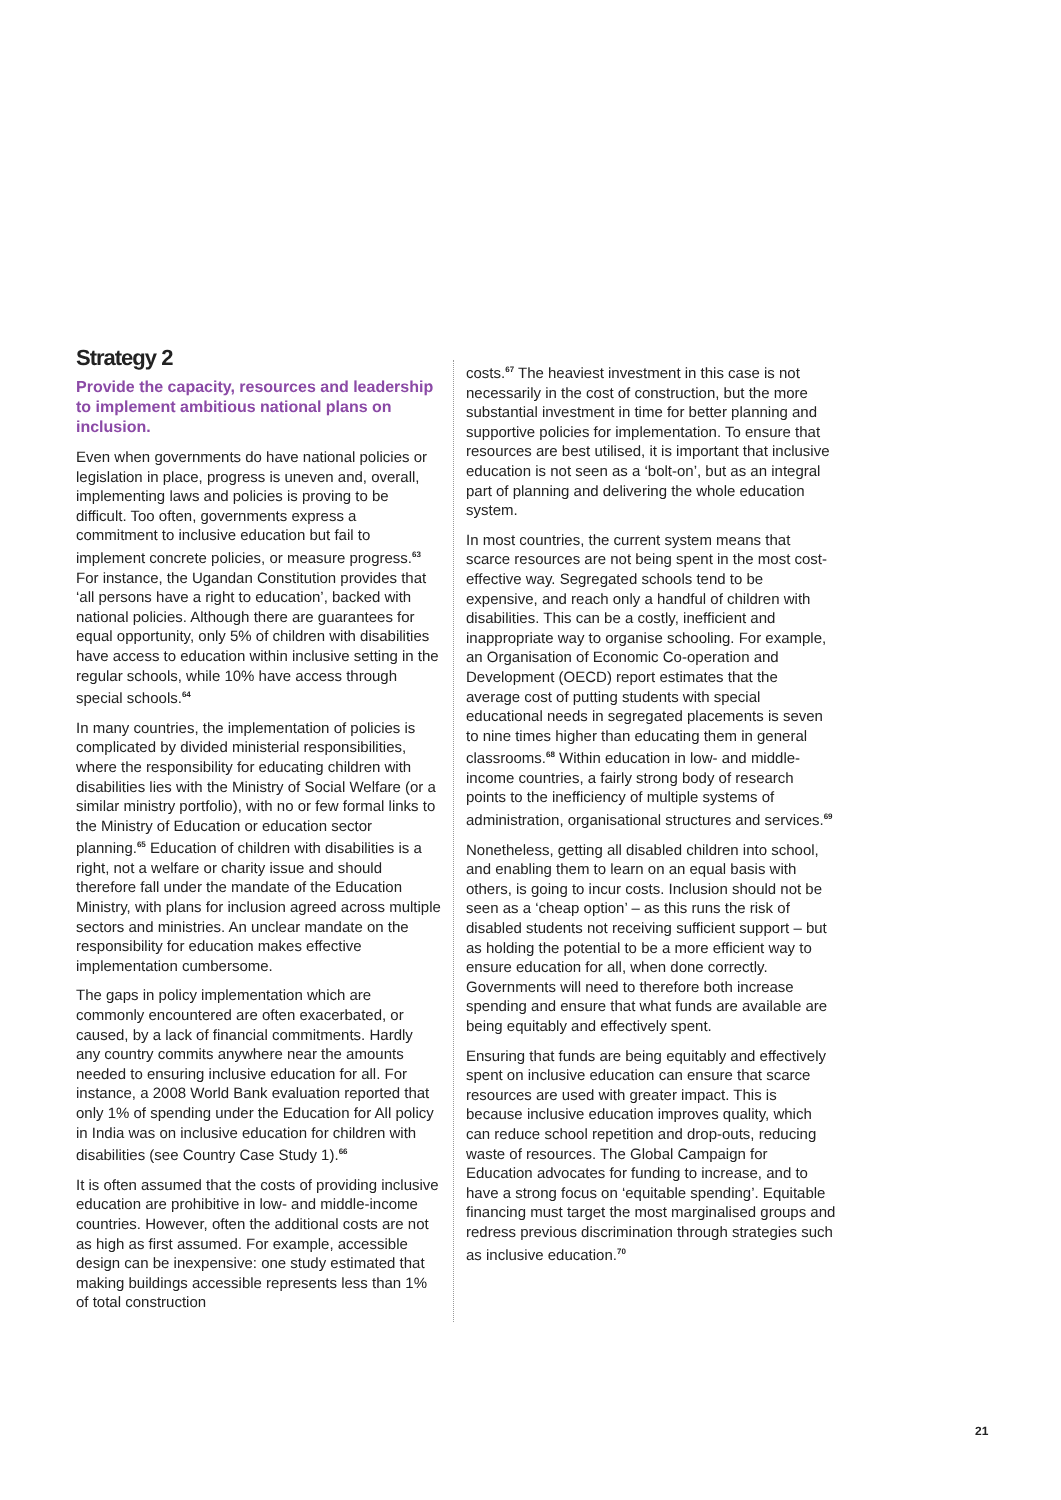Strategy 2
Provide the capacity, resources and leadership to implement ambitious national plans on inclusion.
Even when governments do have national policies or legislation in place, progress is uneven and, overall, implementing laws and policies is proving to be difficult. Too often, governments express a commitment to inclusive education but fail to implement concrete policies, or measure progress.<sup>63</sup> For instance, the Ugandan Constitution provides that ‘all persons have a right to education’, backed with national policies. Although there are guarantees for equal opportunity, only 5% of children with disabilities have access to education within inclusive setting in the regular schools, while 10% have access through special schools.<sup>64</sup>
In many countries, the implementation of policies is complicated by divided ministerial responsibilities, where the responsibility for educating children with disabilities lies with the Ministry of Social Welfare (or a similar ministry portfolio), with no or few formal links to the Ministry of Education or education sector planning.<sup>65</sup> Education of children with disabilities is a right, not a welfare or charity issue and should therefore fall under the mandate of the Education Ministry, with plans for inclusion agreed across multiple sectors and ministries. An unclear mandate on the responsibility for education makes effective implementation cumbersome.
The gaps in policy implementation which are commonly encountered are often exacerbated, or caused, by a lack of financial commitments. Hardly any country commits anywhere near the amounts needed to ensuring inclusive education for all. For instance, a 2008 World Bank evaluation reported that only 1% of spending under the Education for All policy in India was on inclusive education for children with disabilities (see Country Case Study 1).<sup>66</sup>
It is often assumed that the costs of providing inclusive education are prohibitive in low- and middle-income countries. However, often the additional costs are not as high as first assumed. For example, accessible design can be inexpensive: one study estimated that making buildings accessible represents less than 1% of total construction
costs.<sup>67</sup> The heaviest investment in this case is not necessarily in the cost of construction, but the more substantial investment in time for better planning and supportive policies for implementation. To ensure that resources are best utilised, it is important that inclusive education is not seen as a ‘bolt-on’, but as an integral part of planning and delivering the whole education system.
In most countries, the current system means that scarce resources are not being spent in the most cost-effective way. Segregated schools tend to be expensive, and reach only a handful of children with disabilities. This can be a costly, inefficient and inappropriate way to organise schooling. For example, an Organisation of Economic Co-operation and Development (OECD) report estimates that the average cost of putting students with special educational needs in segregated placements is seven to nine times higher than educating them in general classrooms.<sup>68</sup> Within education in low- and middle- income countries, a fairly strong body of research points to the inefficiency of multiple systems of administration, organisational structures and services.<sup>69</sup>
Nonetheless, getting all disabled children into school, and enabling them to learn on an equal basis with others, is going to incur costs. Inclusion should not be seen as a ‘cheap option’ – as this runs the risk of disabled students not receiving sufficient support – but as holding the potential to be a more efficient way to ensure education for all, when done correctly. Governments will need to therefore both increase spending and ensure that what funds are available are being equitably and effectively spent.
Ensuring that funds are being equitably and effectively spent on inclusive education can ensure that scarce resources are used with greater impact. This is because inclusive education improves quality, which can reduce school repetition and drop-outs, reducing waste of resources. The Global Campaign for Education advocates for funding to increase, and to have a strong focus on ‘equitable spending’. Equitable financing must target the most marginalised groups and redress previous discrimination through strategies such as inclusive education.<sup>70</sup>
21